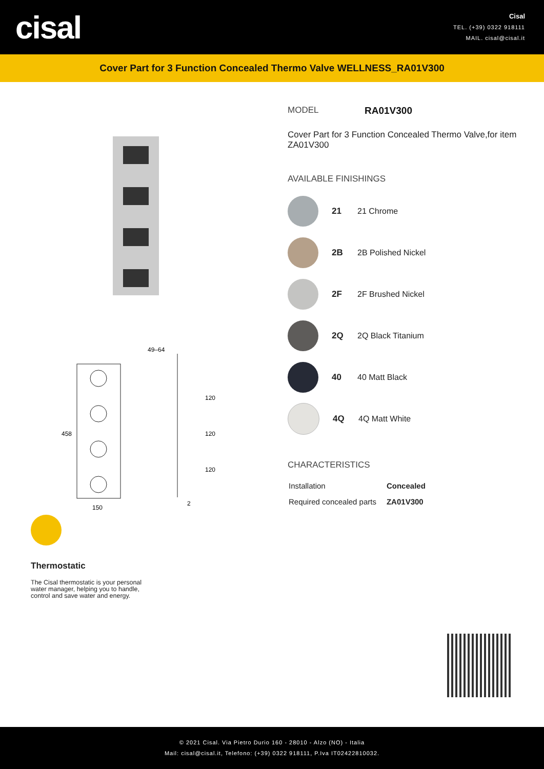cisal
Cisal
TEL. (+39) 0322 918111
MAIL. cisal@cisal.it
Cover Part for 3 Function Concealed Thermo Valve WELLNESS_RA01V300
458
150
49–64
120
120
120
2
Thermostatic
The Cisal thermostatic is your personal water manager, helping you to handle, control and save water and energy.
MODEL RA01V300
Cover Part for 3 Function Concealed Thermo Valve,for item ZA01V300
AVAILABLE FINISHINGS
21 21 Chrome
2B 2B Polished Nickel
2F 2F Brushed Nickel
2Q 2Q Black Titanium
40 40 Matt Black
4Q 4Q Matt White
CHARACTERISTICS
| Installation | Concealed |
| Required concealed parts | ZA01V300 |
© 2021 Cisal. Via Pietro Durio 160 - 28010 - Alzo (NO) - Italia
Mail: cisal@cisal.it, Telefono: (+39) 0322 918111, P.Iva IT02422810032.